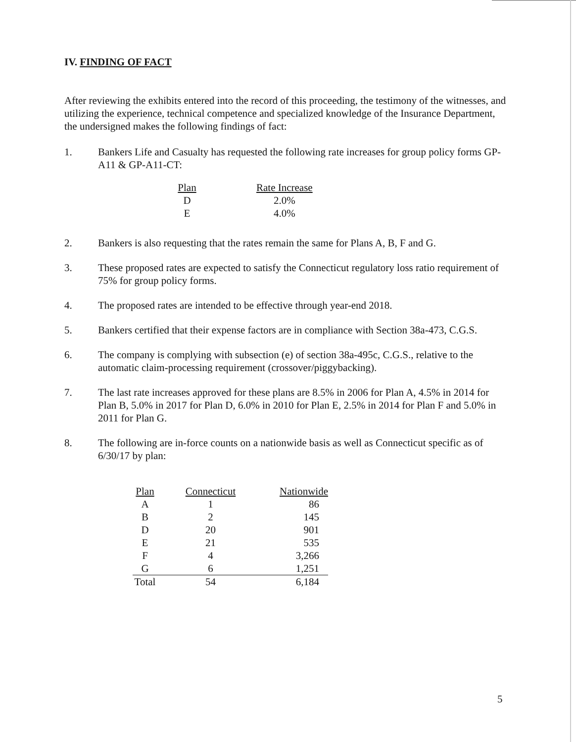IV. FINDING OF FACT
After reviewing the exhibits entered into the record of this proceeding, the testimony of the witnesses, and utilizing the experience, technical competence and specialized knowledge of the Insurance Department, the undersigned makes the following findings of fact:
1. Bankers Life and Casualty has requested the following rate increases for group policy forms GP-A11 & GP-A11-CT:
| Plan | | Rate Increase |
| --- | --- | --- |
| D | | 2.0% |
| E | | 4.0% |
2. Bankers is also requesting that the rates remain the same for Plans A, B, F and G.
3. These proposed rates are expected to satisfy the Connecticut regulatory loss ratio requirement of 75% for group policy forms.
4. The proposed rates are intended to be effective through year-end 2018.
5. Bankers certified that their expense factors are in compliance with Section 38a-473, C.G.S.
6. The company is complying with subsection (e) of section 38a-495c, C.G.S., relative to the automatic claim-processing requirement (crossover/piggybacking).
7. The last rate increases approved for these plans are 8.5% in 2006 for Plan A, 4.5% in 2014 for Plan B, 5.0% in 2017 for Plan D, 6.0% in 2010 for Plan E, 2.5% in 2014 for Plan F and 5.0% in 2011 for Plan G.
8. The following are in-force counts on a nationwide basis as well as Connecticut specific as of 6/30/17 by plan:
| Plan | Connecticut | Nationwide |
| --- | --- | --- |
| A | 1 | 86 |
| B | 2 | 145 |
| D | 20 | 901 |
| E | 21 | 535 |
| F | 4 | 3,266 |
| G | 6 | 1,251 |
| Total | 54 | 6,184 |
5